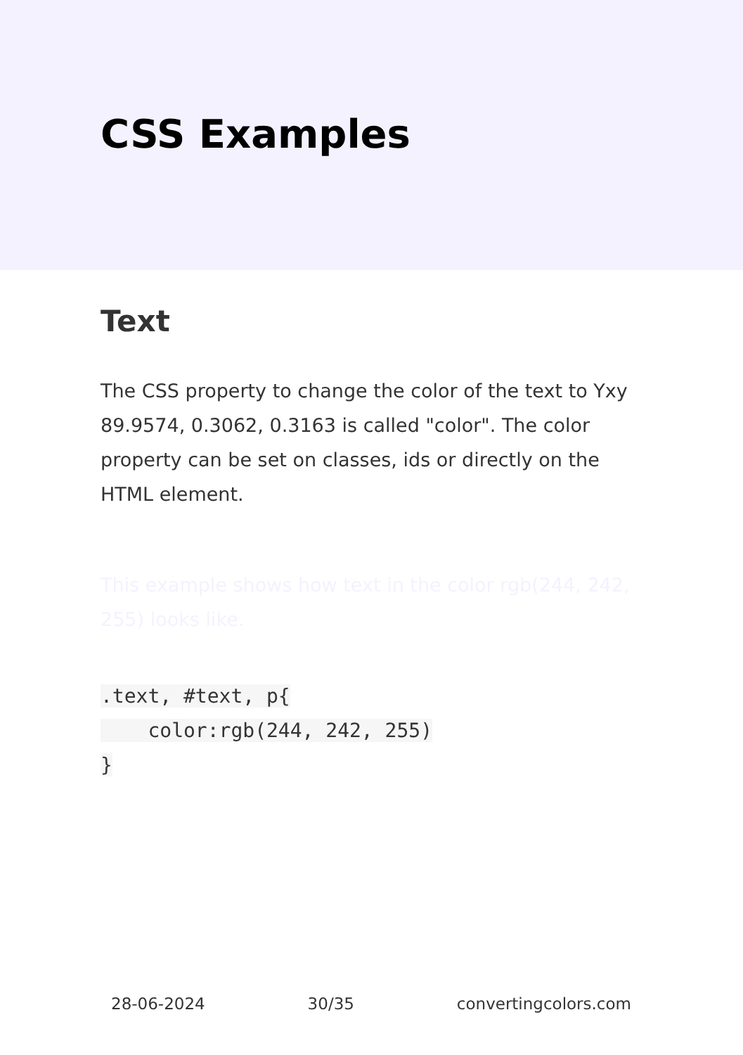CSS Examples
Text
The CSS property to change the color of the text to Yxy 89.9574, 0.3062, 0.3163 is called "color". The color property can be set on classes, ids or directly on the HTML element.
This example shows how text in the color rgb(244, 242, 255) looks like.
.text, #text, p{
    color:rgb(244, 242, 255)
}
28-06-2024 30/35 convertingcolors.com